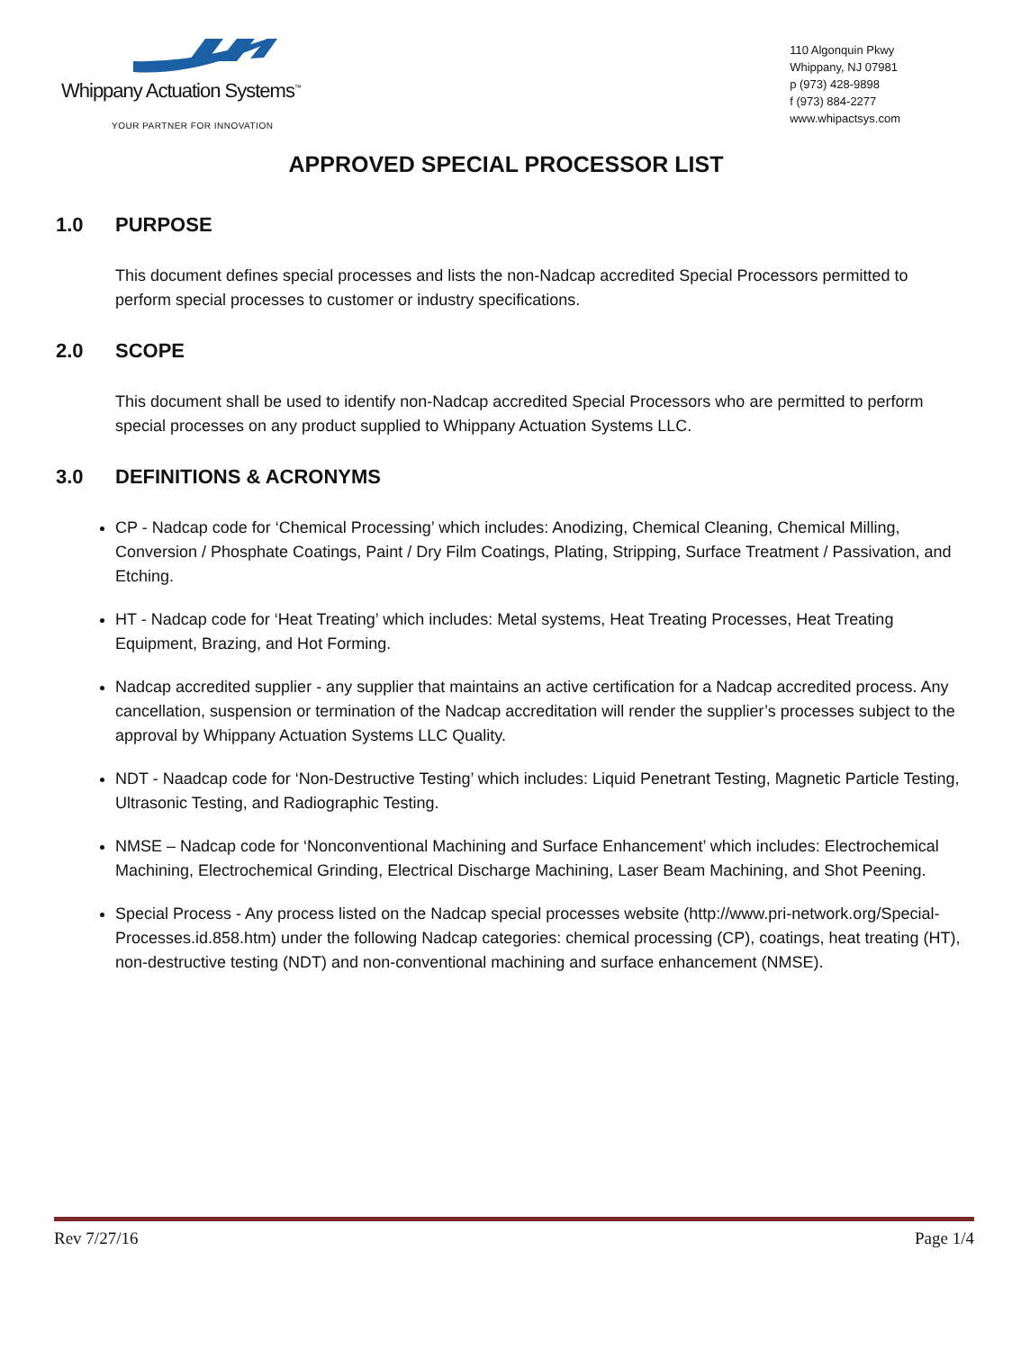Whippany Actuation Systems<sup>™</sup>
YOUR PARTNER FOR INNOVATION
110 Algonquin Pkwy
Whippany, NJ 07981
p (973) 428-9898
f (973) 884-2277
www.whipactsys.com
APPROVED SPECIAL PROCESSOR LIST
1.0 PURPOSE
This document defines special processes and lists the non-Nadcap accredited Special Processors permitted to perform special processes to customer or industry specifications.
2.0 SCOPE
This document shall be used to identify non-Nadcap accredited Special Processors who are permitted to perform special processes on any product supplied to Whippany Actuation Systems LLC.
3.0 DEFINITIONS & ACRONYMS
CP - Nadcap code for ‘Chemical Processing’ which includes: Anodizing, Chemical Cleaning, Chemical Milling, Conversion / Phosphate Coatings, Paint / Dry Film Coatings, Plating, Stripping, Surface Treatment / Passivation, and Etching.
HT - Nadcap code for ‘Heat Treating’ which includes: Metal systems, Heat Treating Processes, Heat Treating Equipment, Brazing, and Hot Forming.
Nadcap accredited supplier - any supplier that maintains an active certification for a Nadcap accredited process. Any cancellation, suspension or termination of the Nadcap accreditation will render the supplier’s processes subject to the approval by Whippany Actuation Systems LLC Quality.
NDT - Naadcap code for ‘Non-Destructive Testing’ which includes: Liquid Penetrant Testing, Magnetic Particle Testing, Ultrasonic Testing, and Radiographic Testing.
NMSE – Nadcap code for ‘Nonconventional Machining and Surface Enhancement’ which includes: Electrochemical Machining, Electrochemical Grinding, Electrical Discharge Machining, Laser Beam Machining, and Shot Peening.
Special Process - Any process listed on the Nadcap special processes website (http://www.pri-network.org/Special-Processes.id.858.htm) under the following Nadcap categories: chemical processing (CP), coatings, heat treating (HT), non-destructive testing (NDT) and non-conventional machining and surface enhancement (NMSE).
Rev 7/27/16 Page 1/4